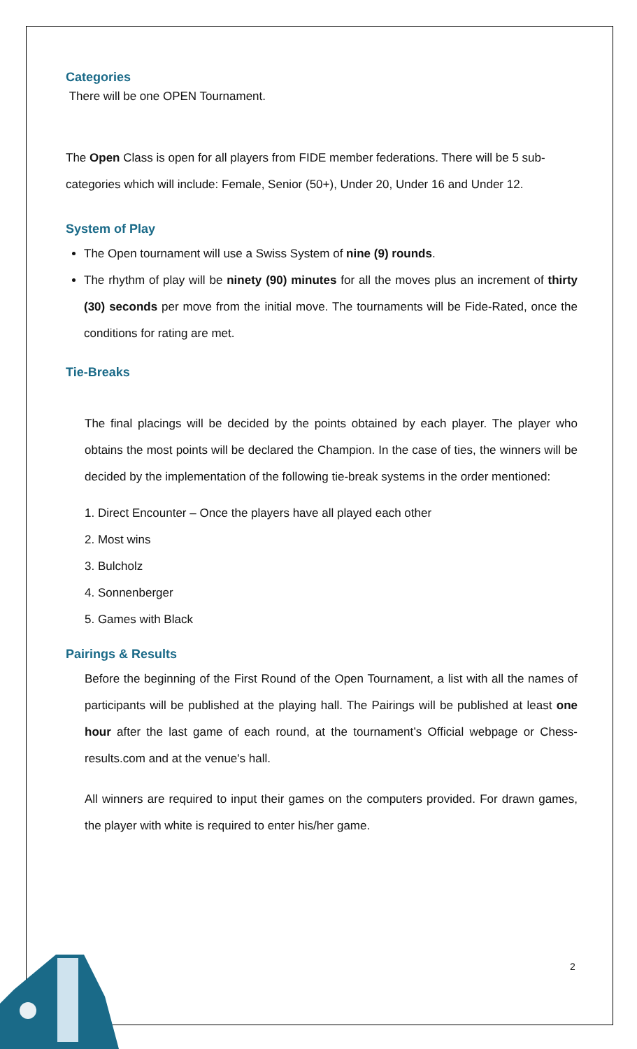Categories
There will be one OPEN Tournament.
The Open Class is open for all players from FIDE member federations. There will be 5 sub-categories which will include: Female, Senior (50+), Under 20, Under 16 and Under 12.
System of Play
The Open tournament will use a Swiss System of nine (9) rounds.
The rhythm of play will be ninety (90) minutes for all the moves plus an increment of thirty (30) seconds per move from the initial move. The tournaments will be Fide-Rated, once the conditions for rating are met.
Tie-Breaks
The final placings will be decided by the points obtained by each player. The player who obtains the most points will be declared the Champion. In the case of ties, the winners will be decided by the implementation of the following tie-break systems in the order mentioned:
1. Direct Encounter – Once the players have all played each other
2. Most wins
3. Bulcholz
4. Sonnenberger
5. Games with Black
Pairings & Results
Before the beginning of the First Round of the Open Tournament, a list with all the names of participants will be published at the playing hall. The Pairings will be published at least one hour after the last game of each round, at the tournament’s Official webpage or Chess-results.com and at the venue's hall.
All winners are required to input their games on the computers provided. For drawn games, the player with white is required to enter his/her game.
2